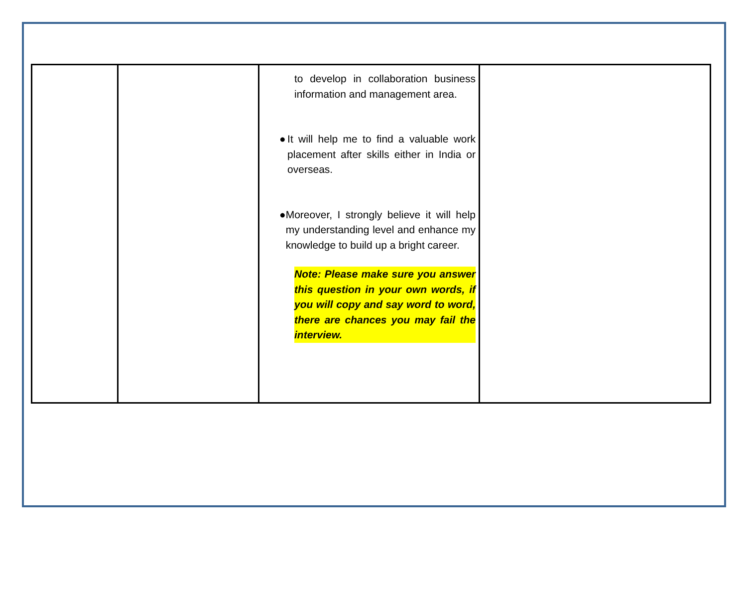| | | to develop in collaboration business information and management area. ● It will help me to find a valuable work placement after skills either in India or overseas. ● Moreover, I strongly believe it will help my understanding level and enhance my knowledge to build up a bright career. Note: Please make sure you answer this question in your own words, if you will copy and say word to word, there are chances you may fail the interview. | |